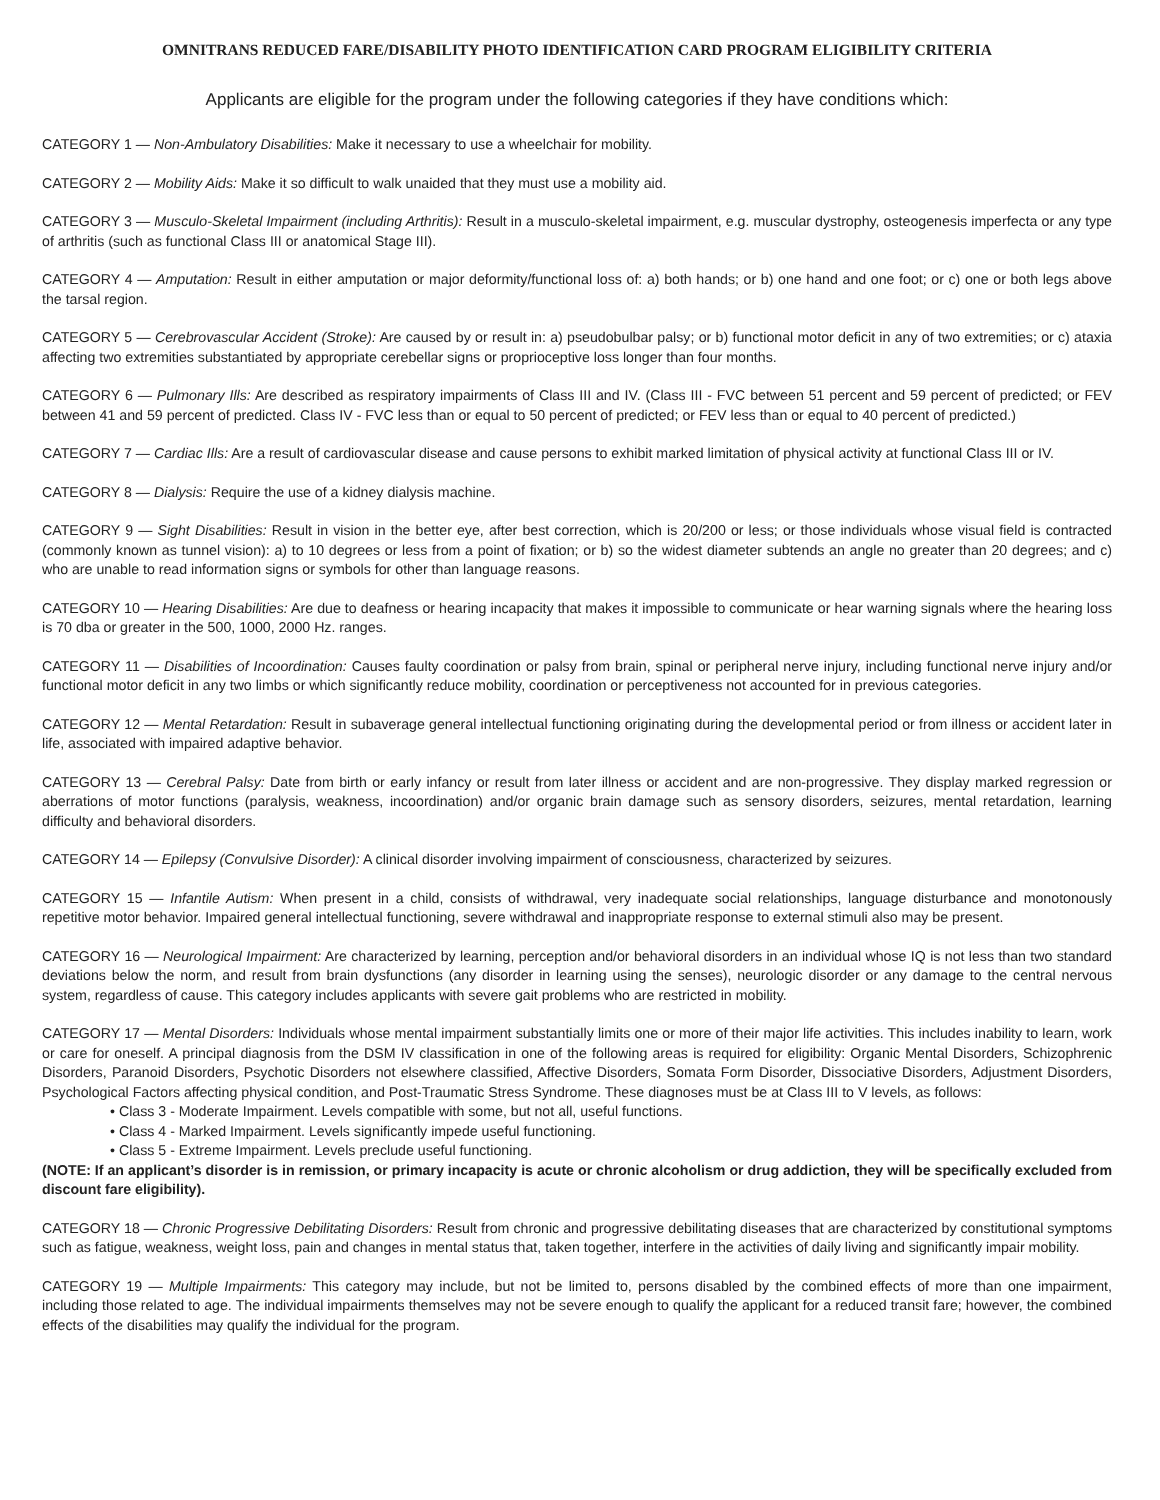OMNITRANS REDUCED FARE/DISABILITY PHOTO IDENTIFICATION CARD PROGRAM ELIGIBILITY CRITERIA
Applicants are eligible for the program under the following categories if they have conditions which:
CATEGORY 1 — Non-Ambulatory Disabilities: Make it necessary to use a wheelchair for mobility.
CATEGORY 2 — Mobility Aids: Make it so difficult to walk unaided that they must use a mobility aid.
CATEGORY 3 — Musculo-Skeletal Impairment (including Arthritis): Result in a musculo-skeletal impairment, e.g. muscular dystrophy, osteogenesis imperfecta or any type of arthritis (such as functional Class III or anatomical Stage III).
CATEGORY 4 — Amputation: Result in either amputation or major deformity/functional loss of: a) both hands; or b) one hand and one foot; or c) one or both legs above the tarsal region.
CATEGORY 5 — Cerebrovascular Accident (Stroke): Are caused by or result in: a) pseudobulbar palsy; or b) functional motor deficit in any of two extremities; or c) ataxia affecting two extremities substantiated by appropriate cerebellar signs or proprioceptive loss longer than four months.
CATEGORY 6 — Pulmonary Ills: Are described as respiratory impairments of Class III and IV. (Class III - FVC between 51 percent and 59 percent of predicted; or FEV between 41 and 59 percent of predicted. Class IV - FVC less than or equal to 50 percent of predicted; or FEV less than or equal to 40 percent of predicted.)
CATEGORY 7 — Cardiac Ills: Are a result of cardiovascular disease and cause persons to exhibit marked limitation of physical activity at functional Class III or IV.
CATEGORY 8 — Dialysis: Require the use of a kidney dialysis machine.
CATEGORY 9 — Sight Disabilities: Result in vision in the better eye, after best correction, which is 20/200 or less; or those individuals whose visual field is contracted (commonly known as tunnel vision): a) to 10 degrees or less from a point of fixation; or b) so the widest diameter subtends an angle no greater than 20 degrees; and c) who are unable to read information signs or symbols for other than language reasons.
CATEGORY 10 — Hearing Disabilities: Are due to deafness or hearing incapacity that makes it impossible to communicate or hear warning signals where the hearing loss is 70 dba or greater in the 500, 1000, 2000 Hz. ranges.
CATEGORY 11 — Disabilities of Incoordination: Causes faulty coordination or palsy from brain, spinal or peripheral nerve injury, including functional nerve injury and/or functional motor deficit in any two limbs or which significantly reduce mobility, coordination or perceptiveness not accounted for in previous categories.
CATEGORY 12 — Mental Retardation: Result in subaverage general intellectual functioning originating during the developmental period or from illness or accident later in life, associated with impaired adaptive behavior.
CATEGORY 13 — Cerebral Palsy: Date from birth or early infancy or result from later illness or accident and are non-progressive. They display marked regression or aberrations of motor functions (paralysis, weakness, incoordination) and/or organic brain damage such as sensory disorders, seizures, mental retardation, learning difficulty and behavioral disorders.
CATEGORY 14 — Epilepsy (Convulsive Disorder): A clinical disorder involving impairment of consciousness, characterized by seizures.
CATEGORY 15 — Infantile Autism: When present in a child, consists of withdrawal, very inadequate social relationships, language disturbance and monotonously repetitive motor behavior. Impaired general intellectual functioning, severe withdrawal and inappropriate response to external stimuli also may be present.
CATEGORY 16 — Neurological Impairment: Are characterized by learning, perception and/or behavioral disorders in an individual whose IQ is not less than two standard deviations below the norm, and result from brain dysfunctions (any disorder in learning using the senses), neurologic disorder or any damage to the central nervous system, regardless of cause. This category includes applicants with severe gait problems who are restricted in mobility.
CATEGORY 17 — Mental Disorders: Individuals whose mental impairment substantially limits one or more of their major life activities. This includes inability to learn, work or care for oneself. A principal diagnosis from the DSM IV classification in one of the following areas is required for eligibility: Organic Mental Disorders, Schizophrenic Disorders, Paranoid Disorders, Psychotic Disorders not elsewhere classified, Affective Disorders, Somata Form Disorder, Dissociative Disorders, Adjustment Disorders, Psychological Factors affecting physical condition, and Post-Traumatic Stress Syndrome. These diagnoses must be at Class III to V levels, as follows:
• Class 3 - Moderate Impairment. Levels compatible with some, but not all, useful functions.
• Class 4 - Marked Impairment. Levels significantly impede useful functioning.
• Class 5 - Extreme Impairment. Levels preclude useful functioning.
(NOTE: If an applicant’s disorder is in remission, or primary incapacity is acute or chronic alcoholism or drug addiction, they will be specifically excluded from discount fare eligibility).
CATEGORY 18 — Chronic Progressive Debilitating Disorders: Result from chronic and progressive debilitating diseases that are characterized by constitutional symptoms such as fatigue, weakness, weight loss, pain and changes in mental status that, taken together, interfere in the activities of daily living and significantly impair mobility.
CATEGORY 19 — Multiple Impairments: This category may include, but not be limited to, persons disabled by the combined effects of more than one impairment, including those related to age. The individual impairments themselves may not be severe enough to qualify the applicant for a reduced transit fare; however, the combined effects of the disabilities may qualify the individual for the program.